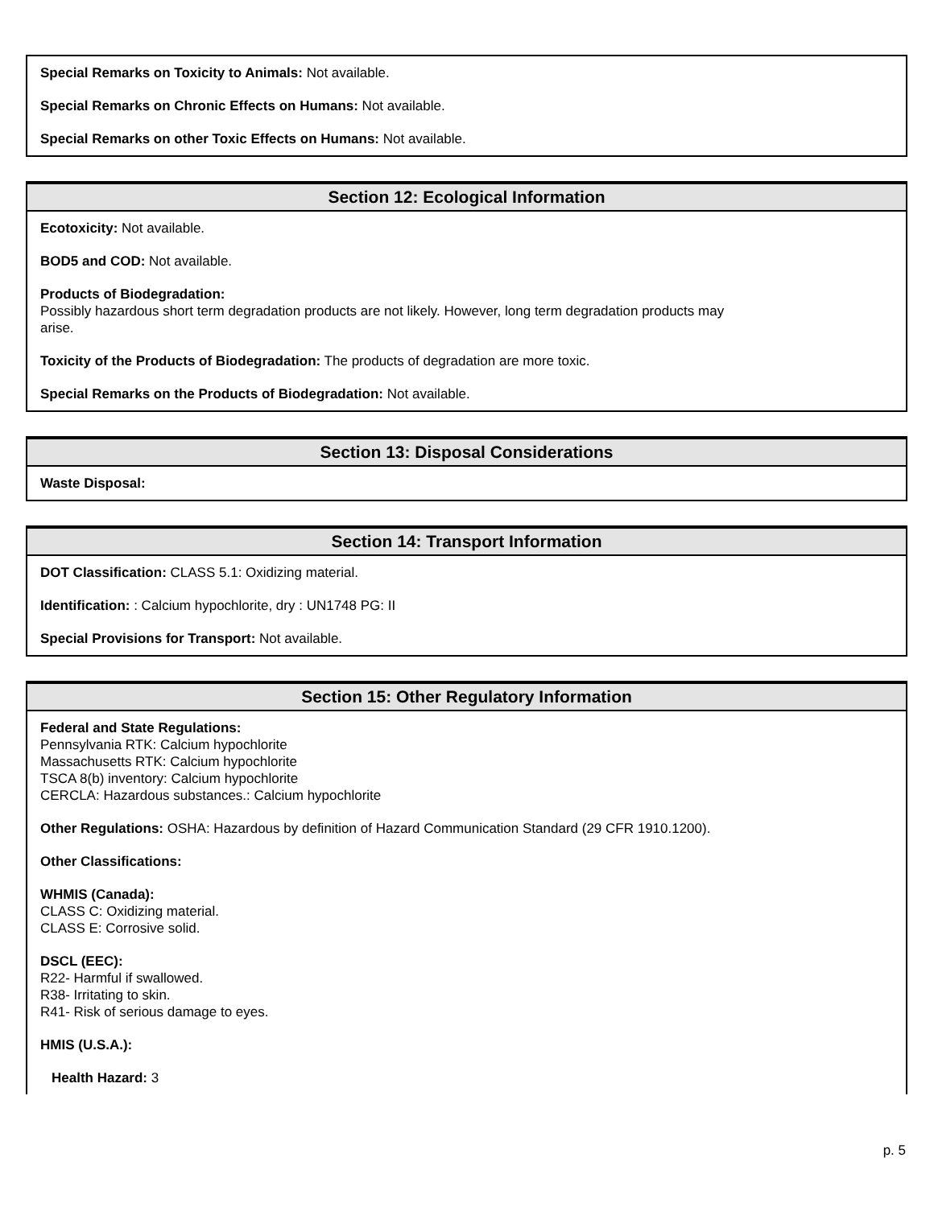Special Remarks on Toxicity to Animals: Not available.
Special Remarks on Chronic Effects on Humans: Not available.
Special Remarks on other Toxic Effects on Humans: Not available.
Section 12: Ecological Information
Ecotoxicity: Not available.
BOD5 and COD: Not available.
Products of Biodegradation:
Possibly hazardous short term degradation products are not likely. However, long term degradation products may
arise.
Toxicity of the Products of Biodegradation: The products of degradation are more toxic.
Special Remarks on the Products of Biodegradation: Not available.
Section 13: Disposal Considerations
Waste Disposal:
Section 14: Transport Information
DOT Classification: CLASS 5.1: Oxidizing material.
Identification: : Calcium hypochlorite, dry : UN1748 PG: II
Special Provisions for Transport: Not available.
Section 15: Other Regulatory Information
Federal and State Regulations:
Pennsylvania RTK: Calcium hypochlorite
Massachusetts RTK: Calcium hypochlorite
TSCA 8(b) inventory: Calcium hypochlorite
CERCLA: Hazardous substances.: Calcium hypochlorite
Other Regulations: OSHA: Hazardous by definition of Hazard Communication Standard (29 CFR 1910.1200).
Other Classifications:
WHMIS (Canada):
CLASS C: Oxidizing material.
CLASS E: Corrosive solid.
DSCL (EEC):
R22- Harmful if swallowed.
R38- Irritating to skin.
R41- Risk of serious damage to eyes.
HMIS (U.S.A.):
Health Hazard: 3
p. 5